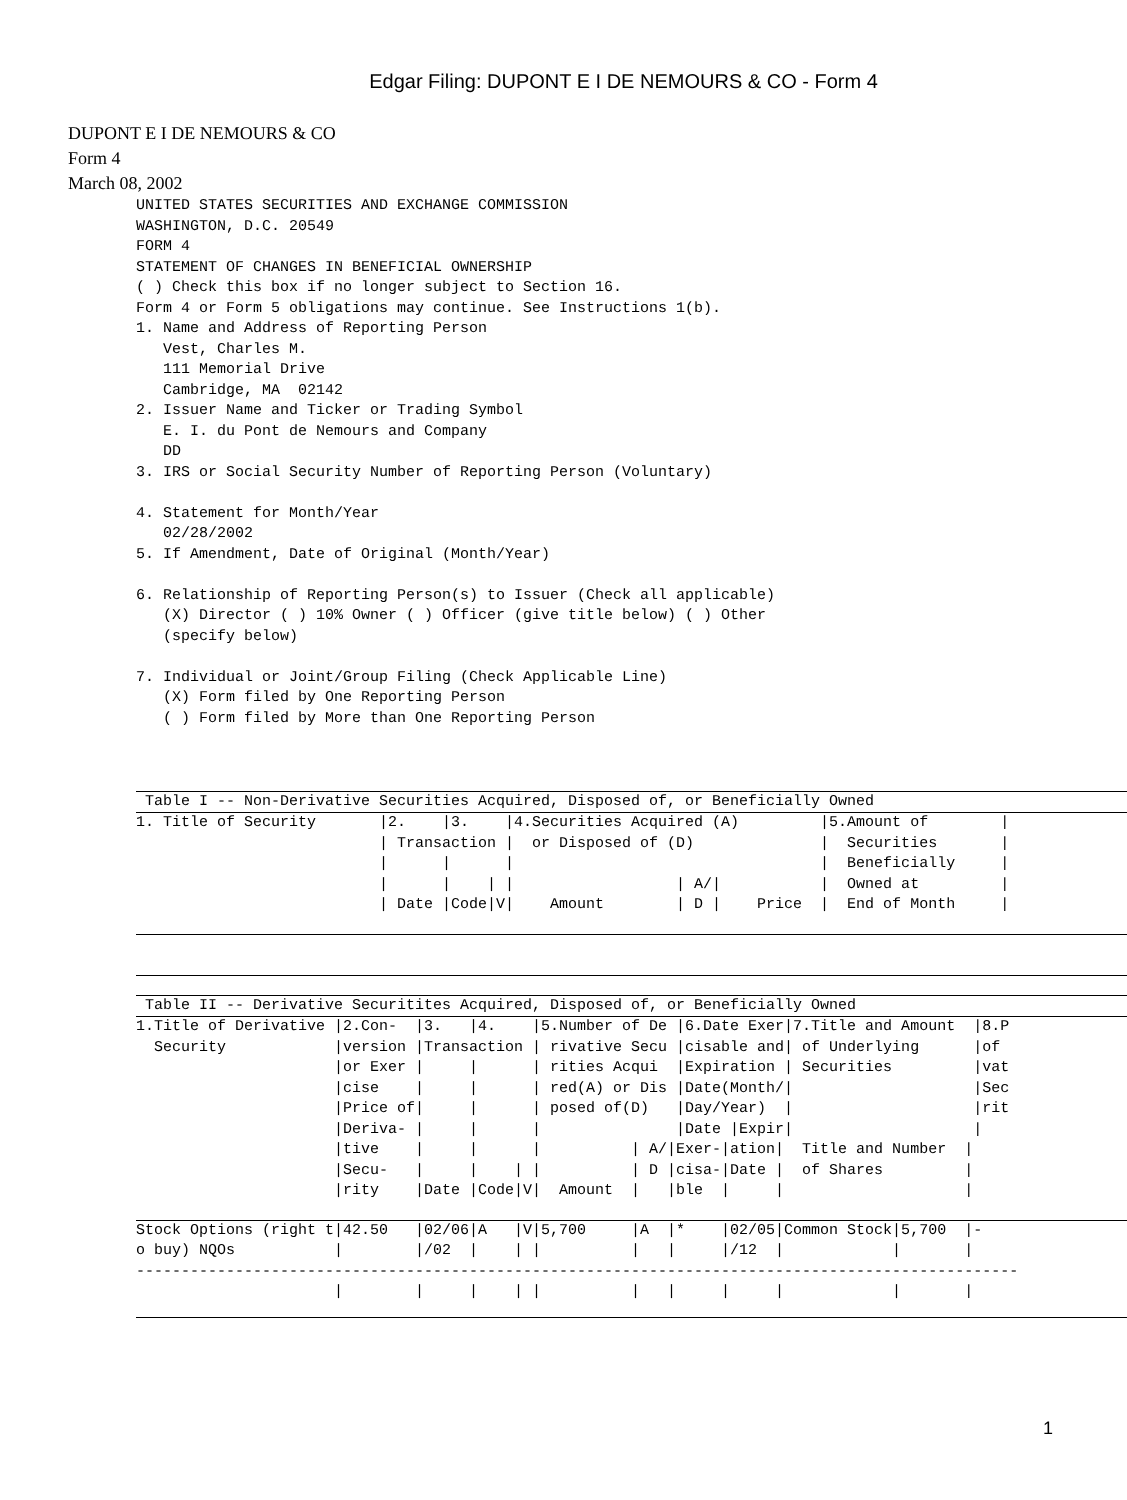Edgar Filing: DUPONT E I DE NEMOURS & CO - Form 4
DUPONT E I DE NEMOURS & CO
Form 4
March 08, 2002
UNITED STATES SECURITIES AND EXCHANGE COMMISSION
WASHINGTON, D.C. 20549
FORM 4
STATEMENT OF CHANGES IN BENEFICIAL OWNERSHIP
( ) Check this box if no longer subject to Section 16.
Form 4 or Form 5 obligations may continue. See Instructions 1(b).
1. Name and Address of Reporting Person
   Vest, Charles M.
   111 Memorial Drive
   Cambridge, MA  02142
2. Issuer Name and Ticker or Trading Symbol
   E. I. du Pont de Nemours and Company
   DD
3. IRS or Social Security Number of Reporting Person (Voluntary)

4. Statement for Month/Year
   02/28/2002
5. If Amendment, Date of Original (Month/Year)

6. Relationship of Reporting Person(s) to Issuer (Check all applicable)
   (X) Director ( ) 10% Owner ( ) Officer (give title below) ( ) Other
   (specify below)

7. Individual or Joint/Group Filing (Check Applicable Line)
   (X) Form filed by One Reporting Person
   ( ) Form filed by More than One Reporting Person
 Table I -- Non-Derivative Securities Acquired, Disposed of, or Beneficially Owned
1. Title of Security       |2.    |3.    |4.Securities Acquired (A)         |5.Amount of        |
                           | Transaction |  or Disposed of (D)              |  Securities       |
                           |      |      |                                  |  Beneficially     |
                           |      |    | |                  | A/|           |  Owned at         |
                           | Date |Code|V|    Amount        | D |    Price  |  End of Month     |

 Table II -- Derivative Securitites Acquired, Disposed of, or Beneficially Owned
1.Title of Derivative |2.Con-  |3.   |4.    |5.Number of De |6.Date Exer|7.Title and Amount  |8.P
  Security            |version |Transaction | rivative Secu |cisable and| of Underlying      |of
                      |or Exer |     |      | rities Acqui  |Expiration | Securities         |vat
                      |cise    |     |      | red(A) or Dis |Date(Month/|                    |Sec
                      |Price of|     |      | posed of(D)   |Day/Year)  |                    |rit
                      |Deriva- |     |      |               |Date |Expir|                    |
                      |tive    |     |      |          | A/|Exer-|ation|  Title and Number  |
                      |Secu-   |     |    | |          | D |cisa-|Date |  of Shares         |
                      |rity    |Date |Code|V|  Amount  |   |ble  |     |                    |
Stock Options (right t|42.50   |02/06|A   |V|5,700     |A  |*    |02/05|Common Stock|5,700  |-
o buy) NQOs           |        |/02  |    | |          |   |     |/12  |            |       |
--------------------------------------------------------------------------------------------------
                      |        |     |    | |          |   |     |     |            |       |
1